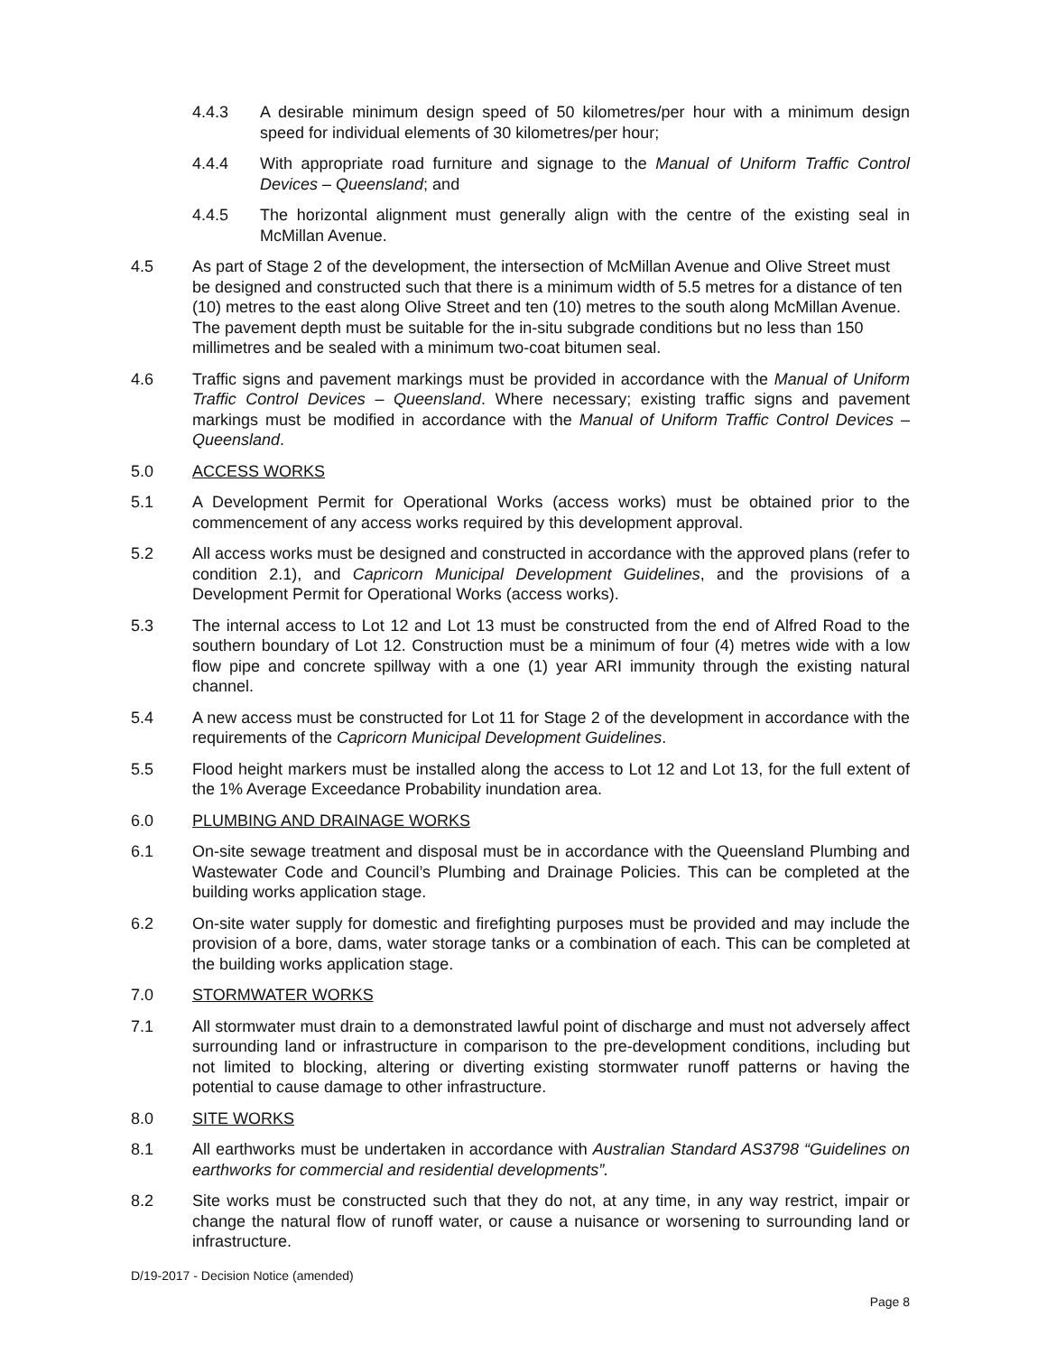4.4.3 A desirable minimum design speed of 50 kilometres/per hour with a minimum design speed for individual elements of 30 kilometres/per hour;
4.4.4 With appropriate road furniture and signage to the Manual of Uniform Traffic Control Devices – Queensland; and
4.4.5 The horizontal alignment must generally align with the centre of the existing seal in McMillan Avenue.
4.5 As part of Stage 2 of the development, the intersection of McMillan Avenue and Olive Street must be designed and constructed such that there is a minimum width of 5.5 metres for a distance of ten (10) metres to the east along Olive Street and ten (10) metres to the south along McMillan Avenue. The pavement depth must be suitable for the in-situ subgrade conditions but no less than 150 millimetres and be sealed with a minimum two-coat bitumen seal.
4.6 Traffic signs and pavement markings must be provided in accordance with the Manual of Uniform Traffic Control Devices – Queensland. Where necessary; existing traffic signs and pavement markings must be modified in accordance with the Manual of Uniform Traffic Control Devices – Queensland.
5.0 ACCESS WORKS
5.1 A Development Permit for Operational Works (access works) must be obtained prior to the commencement of any access works required by this development approval.
5.2 All access works must be designed and constructed in accordance with the approved plans (refer to condition 2.1), and Capricorn Municipal Development Guidelines, and the provisions of a Development Permit for Operational Works (access works).
5.3 The internal access to Lot 12 and Lot 13 must be constructed from the end of Alfred Road to the southern boundary of Lot 12. Construction must be a minimum of four (4) metres wide with a low flow pipe and concrete spillway with a one (1) year ARI immunity through the existing natural channel.
5.4 A new access must be constructed for Lot 11 for Stage 2 of the development in accordance with the requirements of the Capricorn Municipal Development Guidelines.
5.5 Flood height markers must be installed along the access to Lot 12 and Lot 13, for the full extent of the 1% Average Exceedance Probability inundation area.
6.0 PLUMBING AND DRAINAGE WORKS
6.1 On-site sewage treatment and disposal must be in accordance with the Queensland Plumbing and Wastewater Code and Council’s Plumbing and Drainage Policies. This can be completed at the building works application stage.
6.2 On-site water supply for domestic and firefighting purposes must be provided and may include the provision of a bore, dams, water storage tanks or a combination of each. This can be completed at the building works application stage.
7.0 STORMWATER WORKS
7.1 All stormwater must drain to a demonstrated lawful point of discharge and must not adversely affect surrounding land or infrastructure in comparison to the pre-development conditions, including but not limited to blocking, altering or diverting existing stormwater runoff patterns or having the potential to cause damage to other infrastructure.
8.0 SITE WORKS
8.1 All earthworks must be undertaken in accordance with Australian Standard AS3798 “Guidelines on earthworks for commercial and residential developments”.
8.2 Site works must be constructed such that they do not, at any time, in any way restrict, impair or change the natural flow of runoff water, or cause a nuisance or worsening to surrounding land or infrastructure.
D/19-2017 - Decision Notice (amended)
Page 8